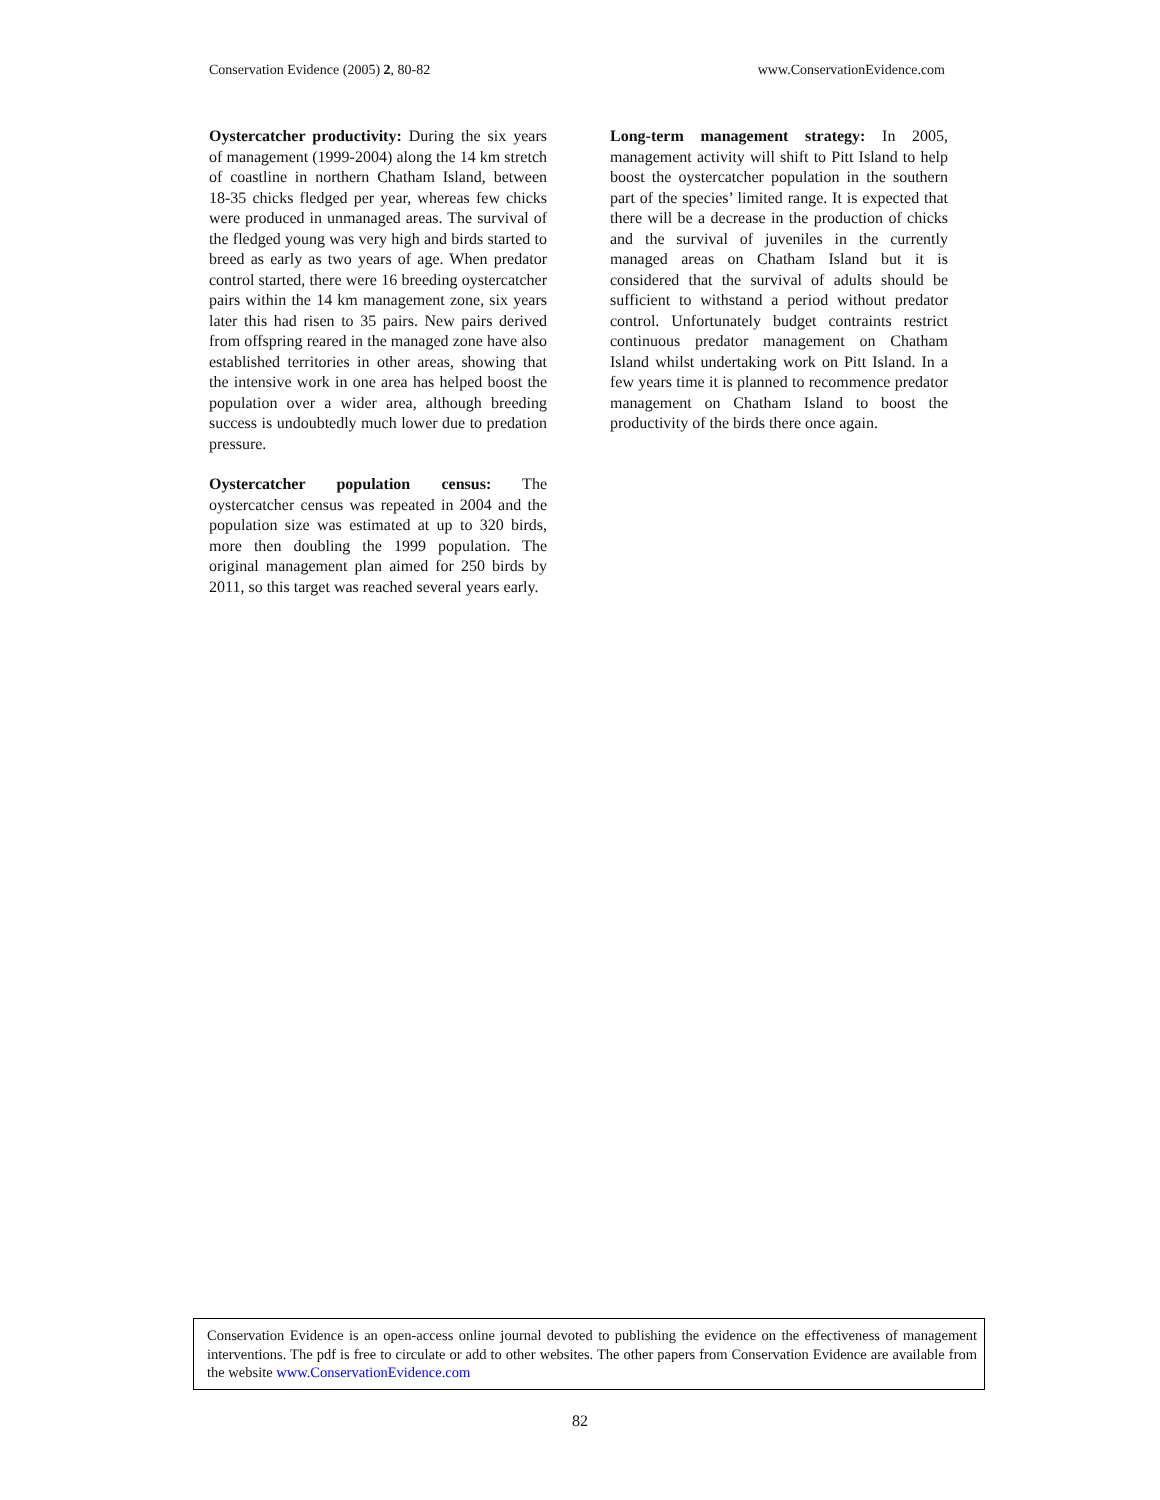Conservation Evidence (2005) 2, 80-82 www.ConservationEvidence.com
Oystercatcher productivity: During the six years of management (1999-2004) along the 14 km stretch of coastline in northern Chatham Island, between 18-35 chicks fledged per year, whereas few chicks were produced in unmanaged areas. The survival of the fledged young was very high and birds started to breed as early as two years of age. When predator control started, there were 16 breeding oystercatcher pairs within the 14 km management zone, six years later this had risen to 35 pairs. New pairs derived from offspring reared in the managed zone have also established territories in other areas, showing that the intensive work in one area has helped boost the population over a wider area, although breeding success is undoubtedly much lower due to predation pressure.
Oystercatcher population census: The oystercatcher census was repeated in 2004 and the population size was estimated at up to 320 birds, more then doubling the 1999 population. The original management plan aimed for 250 birds by 2011, so this target was reached several years early.
Long-term management strategy: In 2005, management activity will shift to Pitt Island to help boost the oystercatcher population in the southern part of the species’ limited range. It is expected that there will be a decrease in the production of chicks and the survival of juveniles in the currently managed areas on Chatham Island but it is considered that the survival of adults should be sufficient to withstand a period without predator control. Unfortunately budget contraints restrict continuous predator management on Chatham Island whilst undertaking work on Pitt Island. In a few years time it is planned to recommence predator management on Chatham Island to boost the productivity of the birds there once again.
Conservation Evidence is an open-access online journal devoted to publishing the evidence on the effectiveness of management interventions. The pdf is free to circulate or add to other websites. The other papers from Conservation Evidence are available from the website www.ConservationEvidence.com
82